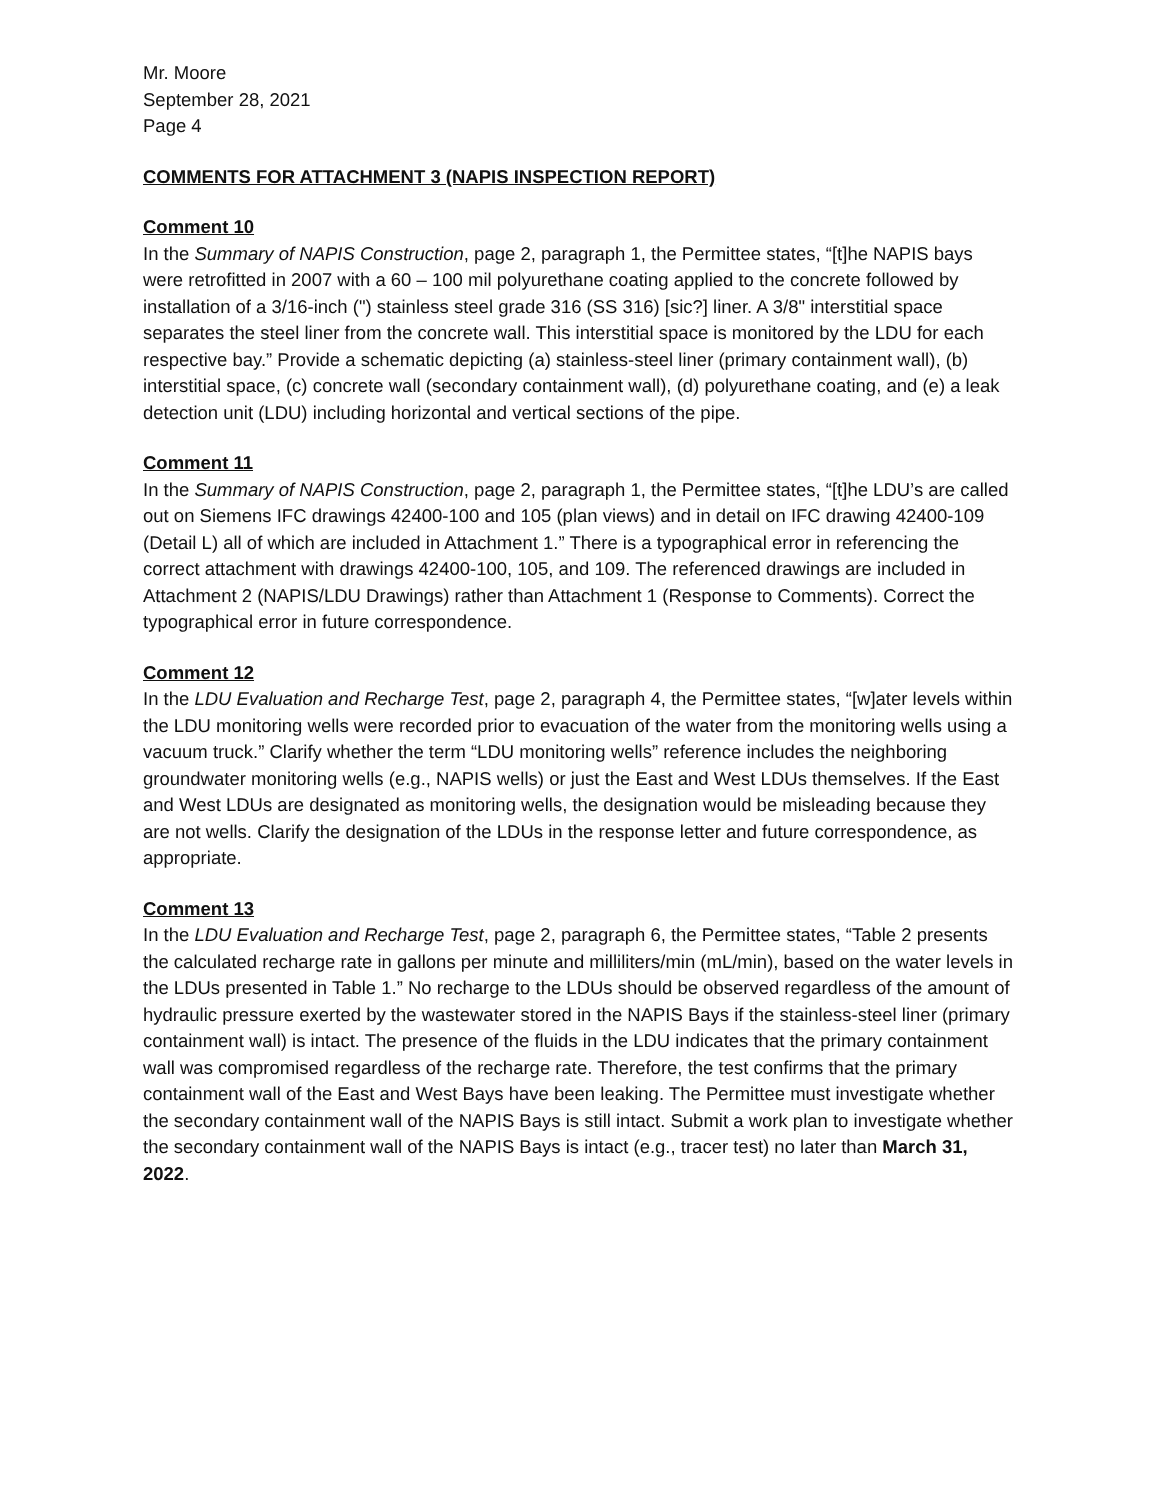Mr. Moore
September 28, 2021
Page 4
COMMENTS FOR ATTACHMENT 3 (NAPIS INSPECTION REPORT)
Comment 10
In the Summary of NAPIS Construction, page 2, paragraph 1, the Permittee states, “[t]he NAPIS bays were retrofitted in 2007 with a 60 – 100 mil polyurethane coating applied to the concrete followed by installation of a 3/16-inch (") stainless steel grade 316 (SS 316) [sic?] liner. A 3/8" interstitial space separates the steel liner from the concrete wall. This interstitial space is monitored by the LDU for each respective bay.” Provide a schematic depicting (a) stainless-steel liner (primary containment wall), (b) interstitial space, (c) concrete wall (secondary containment wall), (d) polyurethane coating, and (e) a leak detection unit (LDU) including horizontal and vertical sections of the pipe.
Comment 11
In the Summary of NAPIS Construction, page 2, paragraph 1, the Permittee states, “[t]he LDU’s are called out on Siemens IFC drawings 42400-100 and 105 (plan views) and in detail on IFC drawing 42400-109 (Detail L) all of which are included in Attachment 1.” There is a typographical error in referencing the correct attachment with drawings 42400-100, 105, and 109. The referenced drawings are included in Attachment 2 (NAPIS/LDU Drawings) rather than Attachment 1 (Response to Comments). Correct the typographical error in future correspondence.
Comment 12
In the LDU Evaluation and Recharge Test, page 2, paragraph 4, the Permittee states, “[w]ater levels within the LDU monitoring wells were recorded prior to evacuation of the water from the monitoring wells using a vacuum truck.” Clarify whether the term “LDU monitoring wells” reference includes the neighboring groundwater monitoring wells (e.g., NAPIS wells) or just the East and West LDUs themselves. If the East and West LDUs are designated as monitoring wells, the designation would be misleading because they are not wells. Clarify the designation of the LDUs in the response letter and future correspondence, as appropriate.
Comment 13
In the LDU Evaluation and Recharge Test, page 2, paragraph 6, the Permittee states, “Table 2 presents the calculated recharge rate in gallons per minute and milliliters/min (mL/min), based on the water levels in the LDUs presented in Table 1.” No recharge to the LDUs should be observed regardless of the amount of hydraulic pressure exerted by the wastewater stored in the NAPIS Bays if the stainless-steel liner (primary containment wall) is intact. The presence of the fluids in the LDU indicates that the primary containment wall was compromised regardless of the recharge rate. Therefore, the test confirms that the primary containment wall of the East and West Bays have been leaking. The Permittee must investigate whether the secondary containment wall of the NAPIS Bays is still intact. Submit a work plan to investigate whether the secondary containment wall of the NAPIS Bays is intact (e.g., tracer test) no later than March 31, 2022.